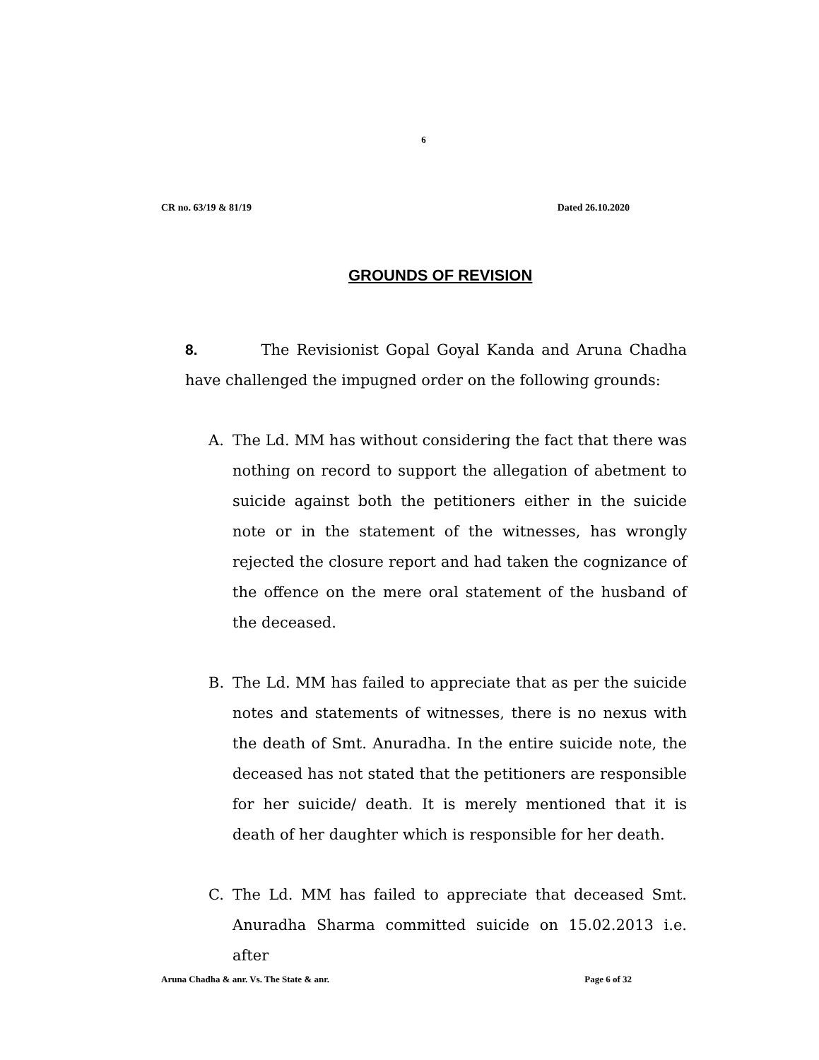6
CR no. 63/19 & 81/19 Dated 26.10.2020
GROUNDS OF REVISION
8. The Revisionist Gopal Goyal Kanda and Aruna Chadha have challenged the impugned order on the following grounds:
A. The Ld. MM has without considering the fact that there was nothing on record to support the allegation of abetment to suicide against both the petitioners either in the suicide note or in the statement of the witnesses, has wrongly rejected the closure report and had taken the cognizance of the offence on the mere oral statement of the husband of the deceased.
B. The Ld. MM has failed to appreciate that as per the suicide notes and statements of witnesses, there is no nexus with the death of Smt. Anuradha. In the entire suicide note, the deceased has not stated that the petitioners are responsible for her suicide/ death. It is merely mentioned that it is death of her daughter which is responsible for her death.
C. The Ld. MM has failed to appreciate that deceased Smt. Anuradha Sharma committed suicide on 15.02.2013 i.e. after
Aruna Chadha & anr. Vs. The State & anr.
Page 6 of 32